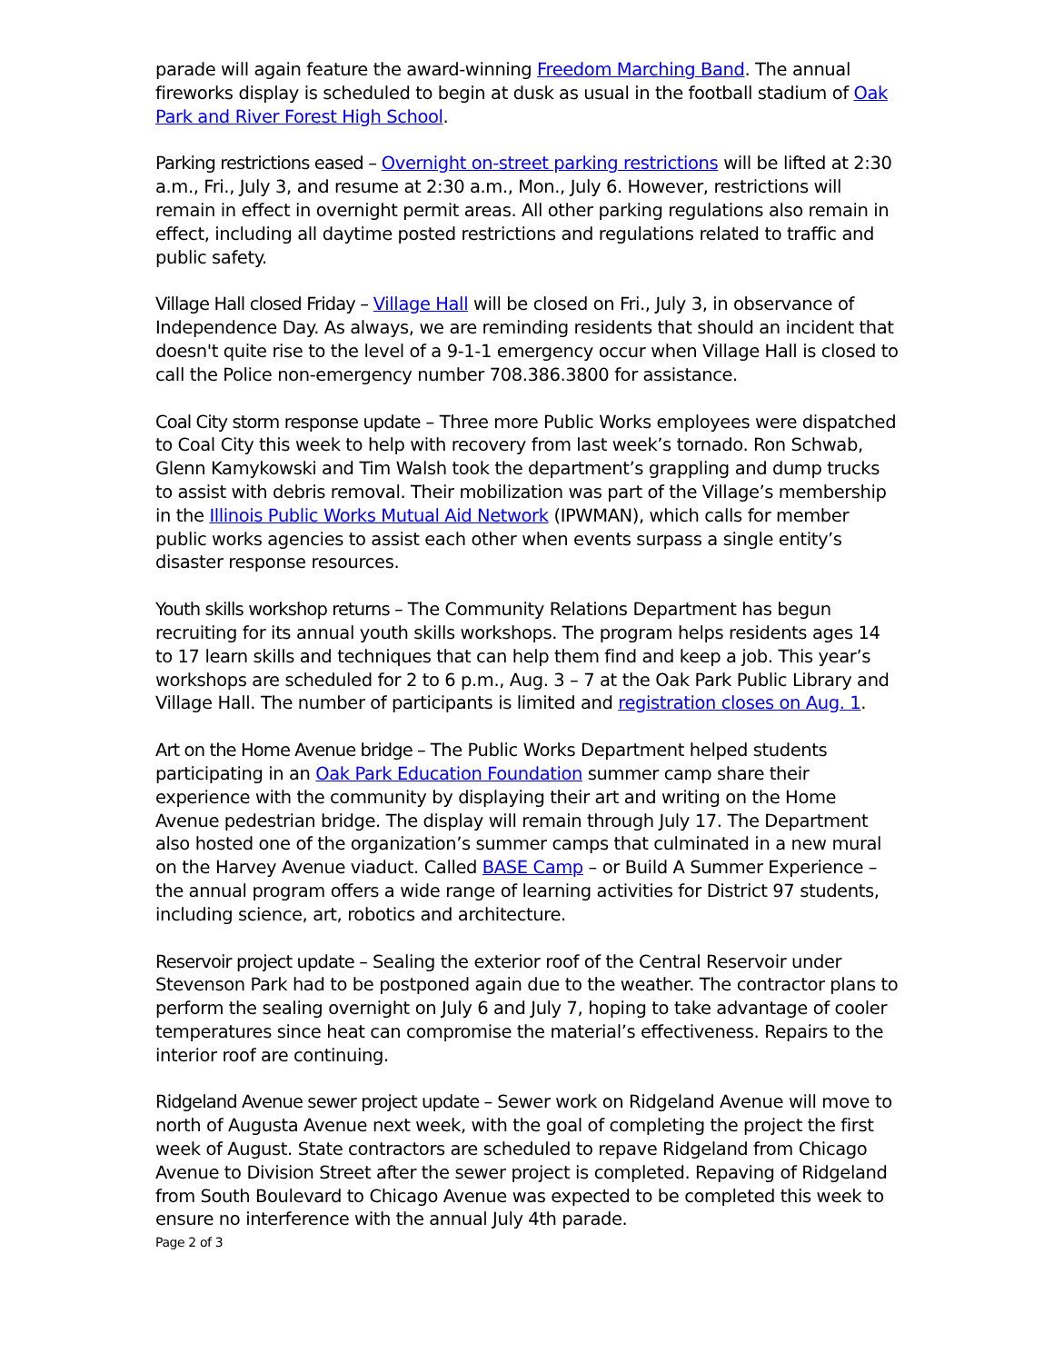parade will again feature the award-winning Freedom Marching Band. The annual fireworks display is scheduled to begin at dusk as usual in the football stadium of Oak Park and River Forest High School.
Parking restrictions eased – Overnight on-street parking restrictions will be lifted at 2:30 a.m., Fri., July 3, and resume at 2:30 a.m., Mon., July 6. However, restrictions will remain in effect in overnight permit areas. All other parking regulations also remain in effect, including all daytime posted restrictions and regulations related to traffic and public safety.
Village Hall closed Friday – Village Hall will be closed on Fri., July 3, in observance of Independence Day. As always, we are reminding residents that should an incident that doesn't quite rise to the level of a 9-1-1 emergency occur when Village Hall is closed to call the Police non-emergency number 708.386.3800 for assistance.
Coal City storm response update – Three more Public Works employees were dispatched to Coal City this week to help with recovery from last week’s tornado. Ron Schwab, Glenn Kamykowski and Tim Walsh took the department’s grappling and dump trucks to assist with debris removal. Their mobilization was part of the Village’s membership in the Illinois Public Works Mutual Aid Network (IPWMAN), which calls for member public works agencies to assist each other when events surpass a single entity’s disaster response resources.
Youth skills workshop returns – The Community Relations Department has begun recruiting for its annual youth skills workshops. The program helps residents ages 14 to 17 learn skills and techniques that can help them find and keep a job. This year’s workshops are scheduled for 2 to 6 p.m., Aug. 3 – 7 at the Oak Park Public Library and Village Hall. The number of participants is limited and registration closes on Aug. 1.
Art on the Home Avenue bridge – The Public Works Department helped students participating in an Oak Park Education Foundation summer camp share their experience with the community by displaying their art and writing on the Home Avenue pedestrian bridge. The display will remain through July 17. The Department also hosted one of the organization’s summer camps that culminated in a new mural on the Harvey Avenue viaduct. Called BASE Camp – or Build A Summer Experience – the annual program offers a wide range of learning activities for District 97 students, including science, art, robotics and architecture.
Reservoir project update – Sealing the exterior roof of the Central Reservoir under Stevenson Park had to be postponed again due to the weather. The contractor plans to perform the sealing overnight on July 6 and July 7, hoping to take advantage of cooler temperatures since heat can compromise the material’s effectiveness. Repairs to the interior roof are continuing.
Ridgeland Avenue sewer project update – Sewer work on Ridgeland Avenue will move to north of Augusta Avenue next week, with the goal of completing the project the first week of August. State contractors are scheduled to repave Ridgeland from Chicago Avenue to Division Street after the sewer project is completed. Repaving of Ridgeland from South Boulevard to Chicago Avenue was expected to be completed this week to ensure no interference with the annual July 4th parade.
Page 2 of 3